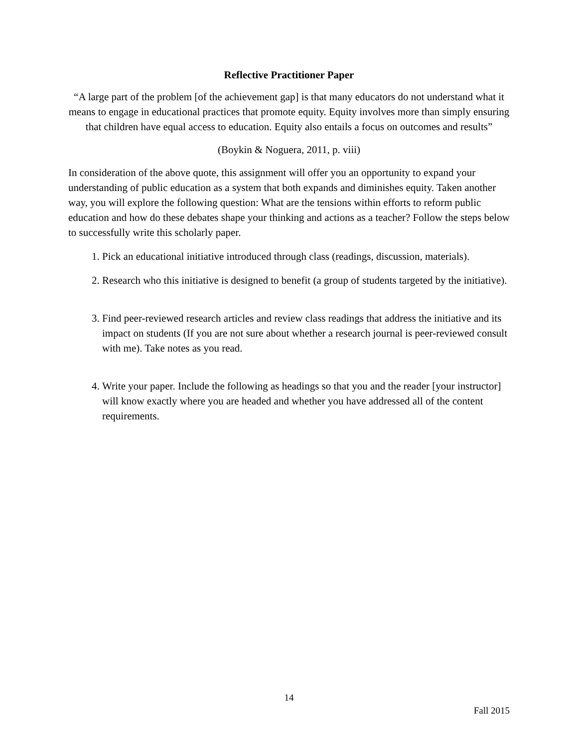Reflective Practitioner Paper
“A large part of the problem [of the achievement gap] is that many educators do not understand what it means to engage in educational practices that promote equity. Equity involves more than simply ensuring that children have equal access to education. Equity also entails a focus on outcomes and results”
(Boykin & Noguera, 2011, p. viii)
In consideration of the above quote, this assignment will offer you an opportunity to expand your understanding of public education as a system that both expands and diminishes equity. Taken another way, you will explore the following question: What are the tensions within efforts to reform public education and how do these debates shape your thinking and actions as a teacher? Follow the steps below to successfully write this scholarly paper.
1. Pick an educational initiative introduced through class (readings, discussion, materials).
2. Research who this initiative is designed to benefit (a group of students targeted by the initiative).
3. Find peer-reviewed research articles and review class readings that address the initiative and its impact on students (If you are not sure about whether a research journal is peer-reviewed consult with me). Take notes as you read.
4. Write your paper. Include the following as headings so that you and the reader [your instructor] will know exactly where you are headed and whether you have addressed all of the content requirements.
14
Fall 2015